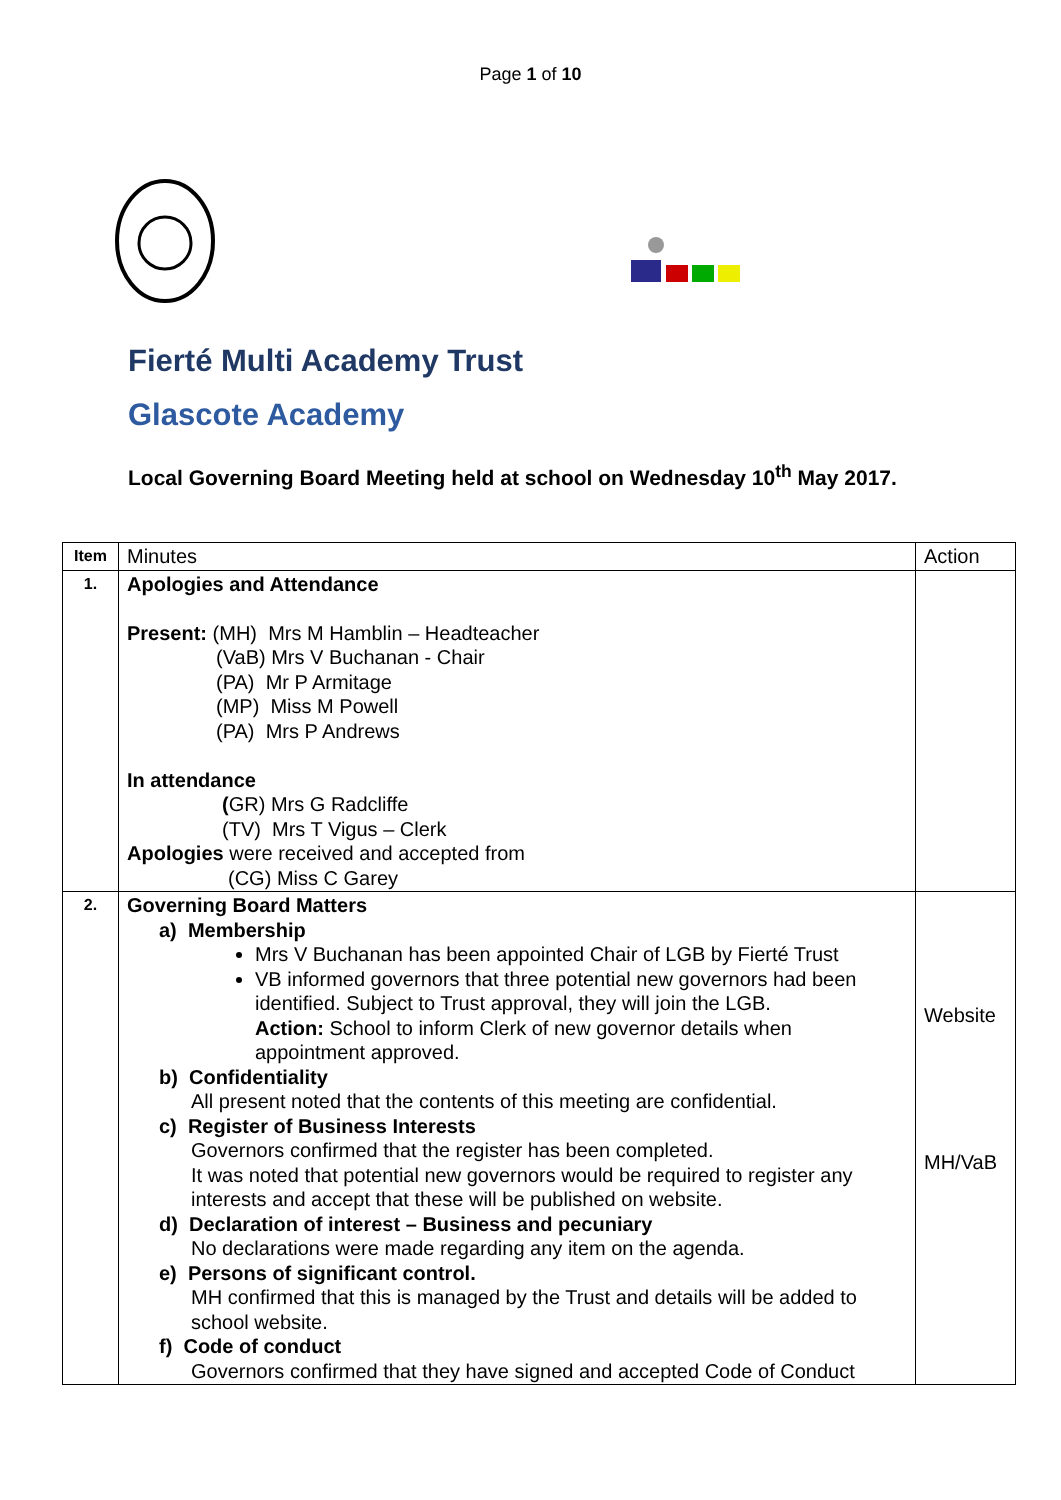Page 1 of 10
Fierté Multi Academy Trust
Glascote Academy
Local Governing Board Meeting held at school on Wednesday 10<sup>th</sup> May 2017.
| Item | Minutes | Action |
| 1. | Apologies and Attendance Present: (MH) Mrs M Hamblin – Headteacher (VaB) Mrs V Buchanan - Chair (PA) Mr P Armitage (MP) Miss M Powell (PA) Mrs P Andrews In attendance ( GR) Mrs G Radcliffe (TV) Mrs T Vigus – Clerk Apologies were received and accepted from (CG) Miss C Garey | |
| 2. | Governing Board Matters a) Membership Mrs V Buchanan has been appointed Chair of LGB by Fierté Trust VB informed governors that three potential new governors had been identified. Subject to Trust approval, they will join the LGB. Action: School to inform Clerk of new governor details when appointment approved. b) Confidentiality All present noted that the contents of this meeting are confidential. c) Register of Business Interests Governors confirmed that the register has been completed. It was noted that potential new governors would be required to register any interests and accept that these will be published on website. d) Declaration of interest – Business and pecuniary No declarations were made regarding any item on the agenda. e) Persons of significant control. MH confirmed that this is managed by the Trust and details will be added to school website. f) Code of conduct Governors confirmed that they have signed and accepted Code of Conduct | Website MH/VaB |